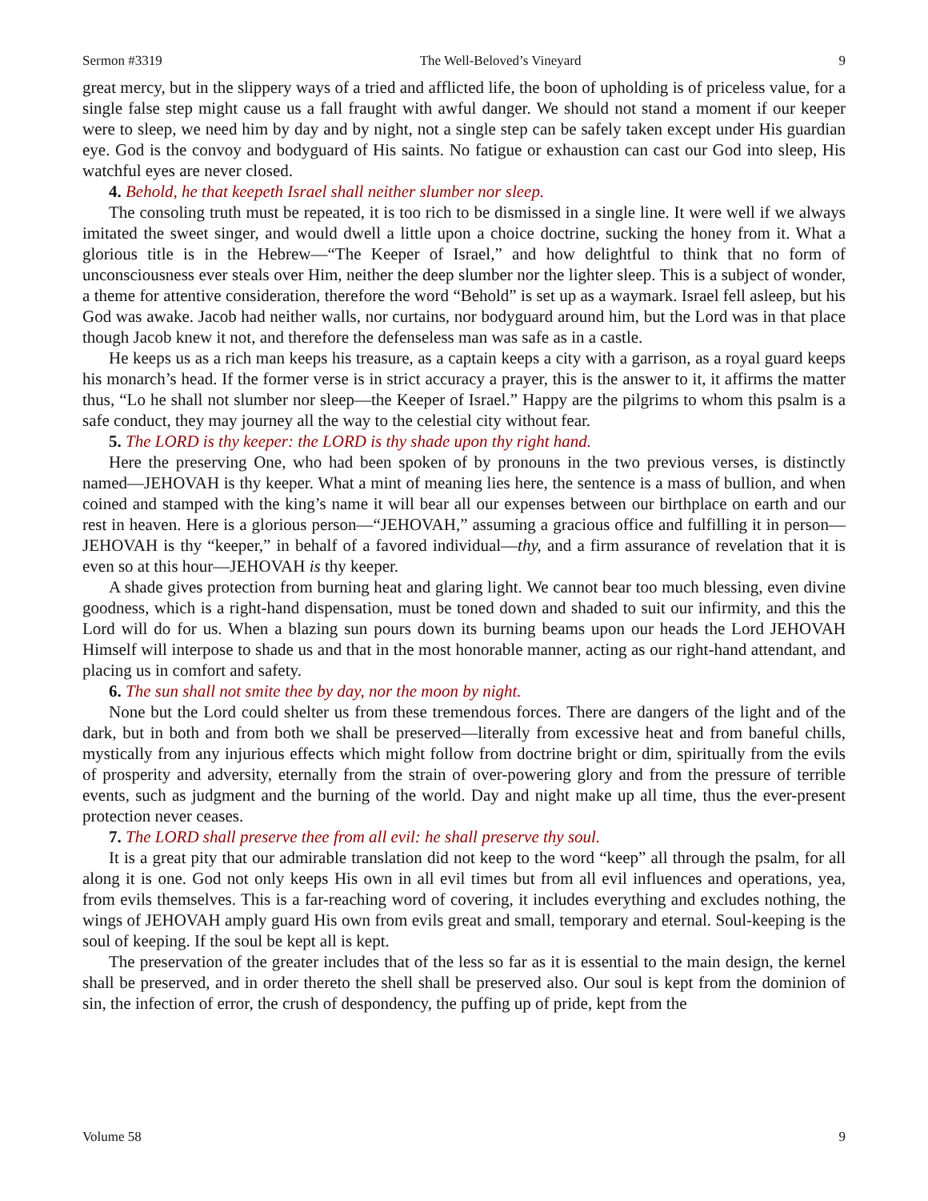Sermon #3319 The Well-Beloved’s Vineyard 9
great mercy, but in the slippery ways of a tried and afflicted life, the boon of upholding is of priceless value, for a single false step might cause us a fall fraught with awful danger. We should not stand a moment if our keeper were to sleep, we need him by day and by night, not a single step can be safely taken except under His guardian eye. God is the convoy and bodyguard of His saints. No fatigue or exhaustion can cast our God into sleep, His watchful eyes are never closed.
4. Behold, he that keepeth Israel shall neither slumber nor sleep.
The consoling truth must be repeated, it is too rich to be dismissed in a single line. It were well if we always imitated the sweet singer, and would dwell a little upon a choice doctrine, sucking the honey from it. What a glorious title is in the Hebrew—“The Keeper of Israel,” and how delightful to think that no form of unconsciousness ever steals over Him, neither the deep slumber nor the lighter sleep. This is a subject of wonder, a theme for attentive consideration, therefore the word “Behold” is set up as a waymark. Israel fell asleep, but his God was awake. Jacob had neither walls, nor curtains, nor bodyguard around him, but the Lord was in that place though Jacob knew it not, and therefore the defenseless man was safe as in a castle.
He keeps us as a rich man keeps his treasure, as a captain keeps a city with a garrison, as a royal guard keeps his monarch’s head. If the former verse is in strict accuracy a prayer, this is the answer to it, it affirms the matter thus, “Lo he shall not slumber nor sleep—the Keeper of Israel.” Happy are the pilgrims to whom this psalm is a safe conduct, they may journey all the way to the celestial city without fear.
5. The LORD is thy keeper: the LORD is thy shade upon thy right hand.
Here the preserving One, who had been spoken of by pronouns in the two previous verses, is distinctly named—JEHOVAH is thy keeper. What a mint of meaning lies here, the sentence is a mass of bullion, and when coined and stamped with the king’s name it will bear all our expenses between our birthplace on earth and our rest in heaven. Here is a glorious person—“JEHOVAH,” assuming a gracious office and fulfilling it in person—JEHOVAH is thy “keeper,” in behalf of a favored individual—thy, and a firm assurance of revelation that it is even so at this hour—JEHOVAH is thy keeper.
A shade gives protection from burning heat and glaring light. We cannot bear too much blessing, even divine goodness, which is a right-hand dispensation, must be toned down and shaded to suit our infirmity, and this the Lord will do for us. When a blazing sun pours down its burning beams upon our heads the Lord JEHOVAH Himself will interpose to shade us and that in the most honorable manner, acting as our right-hand attendant, and placing us in comfort and safety.
6. The sun shall not smite thee by day, nor the moon by night.
None but the Lord could shelter us from these tremendous forces. There are dangers of the light and of the dark, but in both and from both we shall be preserved—literally from excessive heat and from baneful chills, mystically from any injurious effects which might follow from doctrine bright or dim, spiritually from the evils of prosperity and adversity, eternally from the strain of over-powering glory and from the pressure of terrible events, such as judgment and the burning of the world. Day and night make up all time, thus the ever-present protection never ceases.
7. The LORD shall preserve thee from all evil: he shall preserve thy soul.
It is a great pity that our admirable translation did not keep to the word “keep” all through the psalm, for all along it is one. God not only keeps His own in all evil times but from all evil influences and operations, yea, from evils themselves. This is a far-reaching word of covering, it includes everything and excludes nothing, the wings of JEHOVAH amply guard His own from evils great and small, temporary and eternal. Soul-keeping is the soul of keeping. If the soul be kept all is kept.
The preservation of the greater includes that of the less so far as it is essential to the main design, the kernel shall be preserved, and in order thereto the shell shall be preserved also. Our soul is kept from the dominion of sin, the infection of error, the crush of despondency, the puffing up of pride, kept from the
Volume 58 9